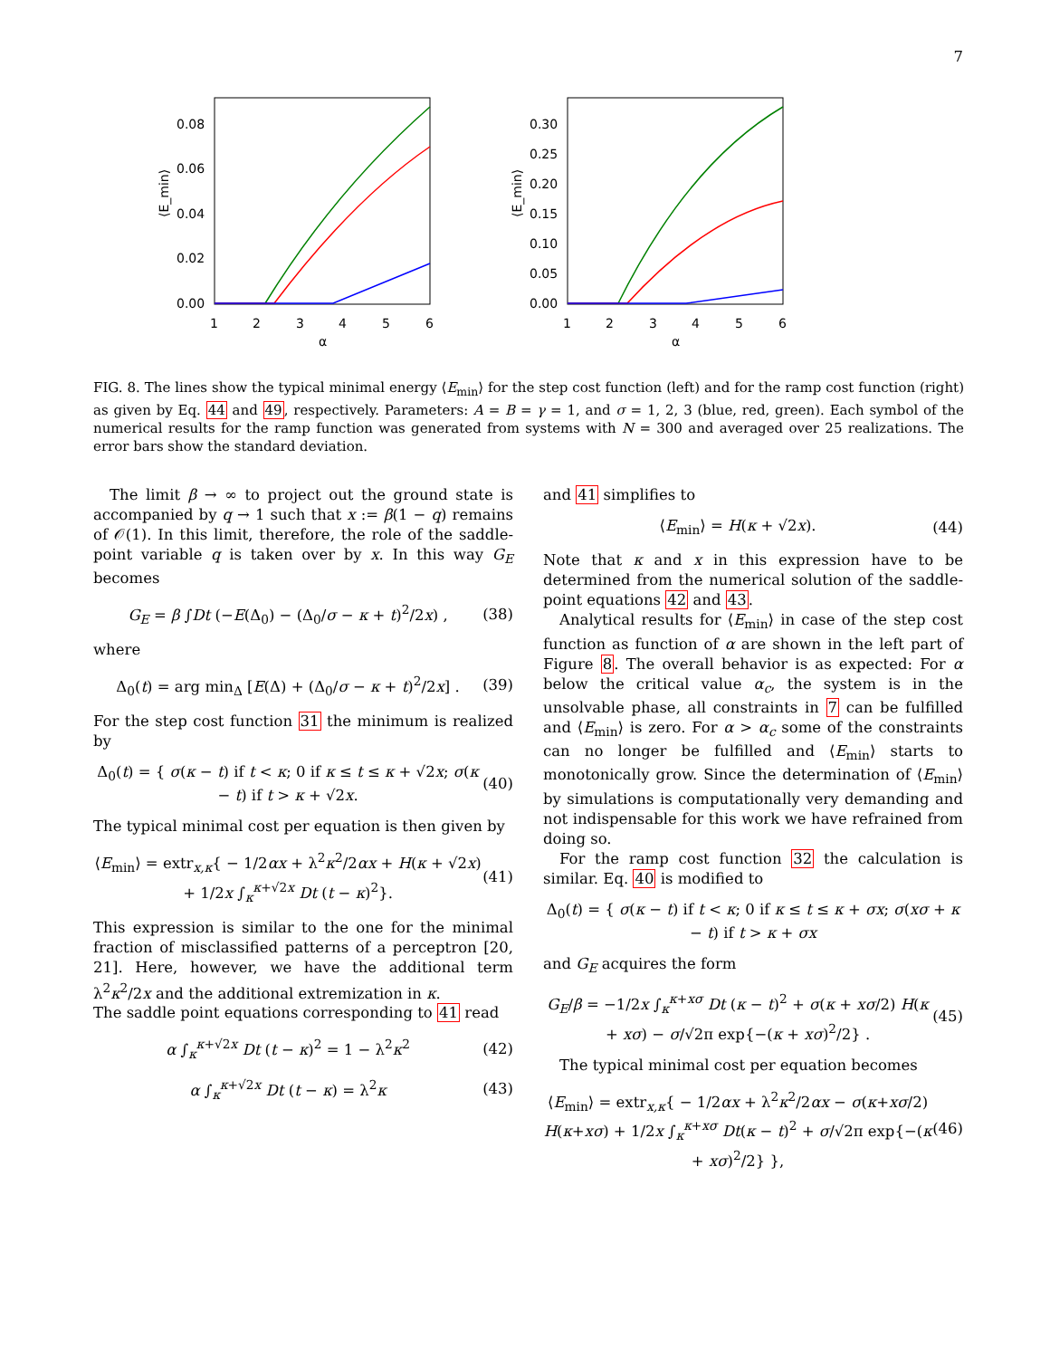7
0.08
0.06
0.04
0.02
0.00
1
2
3
4
5
6
α
⟨E_min⟩
0.30
0.25
0.20
0.15
0.10
0.05
0.00
1
2
3
4
5
6
α
⟨E_min⟩
FIG. 8. The lines show the typical minimal energy ⟨E<sub>min</sub>⟩ for the step cost function (left) and for the ramp cost function (right) as given by Eq. 44 and 49, respectively. Parameters: A = B = γ = 1, and σ = 1, 2, 3 (blue, red, green). Each symbol of the numerical results for the ramp function was generated from systems with N = 300 and averaged over 25 realizations. The error bars show the standard deviation.
The limit β → ∞ to project out the ground state is accompanied by q → 1 such that x := β(1 − q) remains of 𝒪(1). In this limit, therefore, the role of the saddle-point variable q is taken over by x. In this way G<sub>E</sub> becomes
G<sub>E</sub> = β ∫Dt (−E(Δ<sub>0</sub>) − (Δ<sub>0</sub>/σ − κ + t)<sup>2</sup>/2x) , (38)
where
Δ<sub>0</sub>(t) = arg min<sub>Δ</sub> [E(Δ) + (Δ<sub>0</sub>/σ − κ + t)<sup>2</sup>/2x] . (39)
For the step cost function 31 the minimum is realized by
Δ<sub>0</sub>(t) = { σ(κ − t) if t < κ; 0 if κ ≤ t ≤ κ + √2x; σ(κ − t) if t > κ + √2x. (40)
The typical minimal cost per equation is then given by
⟨E<sub>min</sub>⟩ = extr<sub>x,κ</sub>{ − 1/2αx + λ<sup>2</sup>κ<sup>2</sup>/2αx + H(κ + √2x) + 1/2x ∫<sub>κ</sub><sup>κ+√2x</sup> Dt (t − κ)<sup>2</sup>}. (41)
This expression is similar to the one for the minimal fraction of misclassified patterns of a perceptron [20, 21]. Here, however, we have the additional term λ<sup>2</sup>κ<sup>2</sup>/2x and the additional extremization in κ.
The saddle point equations corresponding to 41 read
α ∫<sub>κ</sub><sup>κ+√2x</sup> Dt (t − κ)<sup>2</sup> = 1 − λ<sup>2</sup>κ<sup>2</sup> (42)
α ∫<sub>κ</sub><sup>κ+√2x</sup> Dt (t − κ) = λ<sup>2</sup>κ (43)
and 41 simplifies to
⟨E<sub>min</sub>⟩ = H(κ + √2x). (44)
Note that κ and x in this expression have to be determined from the numerical solution of the saddle-point equations 42 and 43.
Analytical results for ⟨E<sub>min</sub>⟩ in case of the step cost function as function of α are shown in the left part of Figure 8. The overall behavior is as expected: For α below the critical value α<sub>c</sub>, the system is in the unsolvable phase, all constraints in 7 can be fulfilled and ⟨E<sub>min</sub>⟩ is zero. For α > α<sub>c</sub> some of the constraints can no longer be fulfilled and ⟨E<sub>min</sub>⟩ starts to monotonically grow. Since the determination of ⟨E<sub>min</sub>⟩ by simulations is computationally very demanding and not indispensable for this work we have refrained from doing so.
For the ramp cost function 32 the calculation is similar. Eq. 40 is modified to
Δ<sub>0</sub>(t) = { σ(κ − t) if t < κ; 0 if κ ≤ t ≤ κ + σx; σ(xσ + κ − t) if t > κ + σx
and G<sub>E</sub> acquires the form
G<sub>E</sub>/β = −1/2x ∫<sub>κ</sub><sup>κ+xσ</sup> Dt (κ − t)<sup>2</sup> + σ(κ + xσ/2) H(κ + xσ) − σ/√2π exp{−(κ + xσ)<sup>2</sup>/2} . (45)
The typical minimal cost per equation becomes
⟨E<sub>min</sub>⟩ = extr<sub>x,κ</sub>{ − 1/2αx + λ<sup>2</sup>κ<sup>2</sup>/2αx − σ(κ+xσ/2) H(κ+xσ) + 1/2x ∫<sub>κ</sub><sup>κ+xσ</sup> Dt(κ − t)<sup>2</sup> + σ/√2π exp{−(κ + xσ)<sup>2</sup>/2} }, (46)